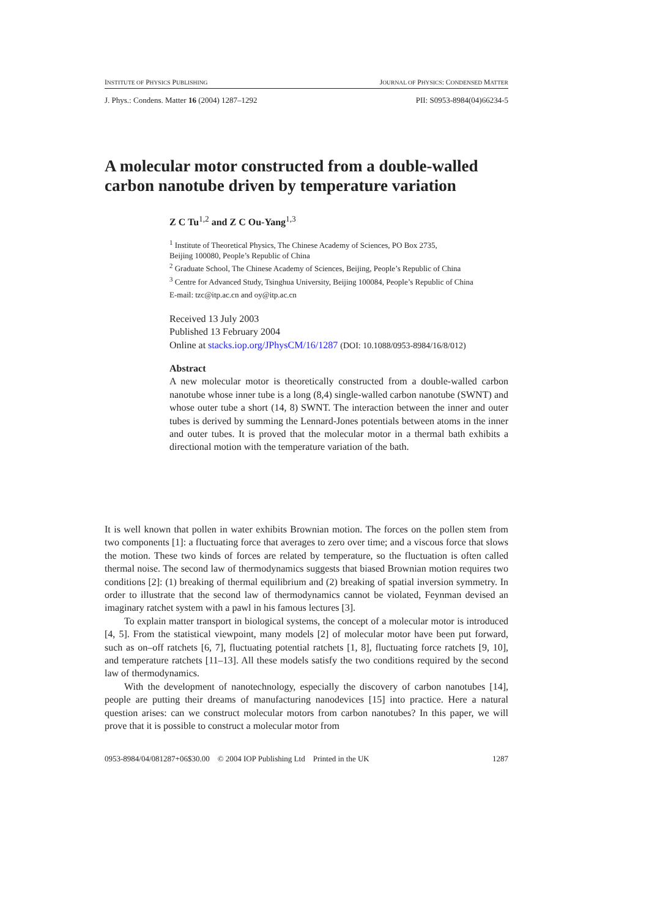INSTITUTE OF PHYSICS PUBLISHING JOURNAL OF PHYSICS: CONDENSED MATTER
J. Phys.: Condens. Matter 16 (2004) 1287–1292 PII: S0953-8984(04)66234-5
A molecular motor constructed from a double-walled carbon nanotube driven by temperature variation
Z C Tu<sup>1,2</sup> and Z C Ou-Yang<sup>1,3</sup>
<sup>1</sup> Institute of Theoretical Physics, The Chinese Academy of Sciences, PO Box 2735,
Beijing 100080, People’s Republic of China
<sup>2</sup> Graduate School, The Chinese Academy of Sciences, Beijing, People’s Republic of China
<sup>3</sup> Centre for Advanced Study, Tsinghua University, Beijing 100084, People’s Republic of China
E-mail: tzc@itp.ac.cn and oy@itp.ac.cn
Received 13 July 2003
Published 13 February 2004
Online at stacks.iop.org/JPhysCM/16/1287 (DOI: 10.1088/0953-8984/16/8/012)
Abstract
A new molecular motor is theoretically constructed from a double-walled carbon nanotube whose inner tube is a long (8,4) single-walled carbon nanotube (SWNT) and whose outer tube a short (14, 8) SWNT. The interaction between the inner and outer tubes is derived by summing the Lennard-Jones potentials between atoms in the inner and outer tubes. It is proved that the molecular motor in a thermal bath exhibits a directional motion with the temperature variation of the bath.
It is well known that pollen in water exhibits Brownian motion. The forces on the pollen stem from two components [1]: a fluctuating force that averages to zero over time; and a viscous force that slows the motion. These two kinds of forces are related by temperature, so the fluctuation is often called thermal noise. The second law of thermodynamics suggests that biased Brownian motion requires two conditions [2]: (1) breaking of thermal equilibrium and (2) breaking of spatial inversion symmetry. In order to illustrate that the second law of thermodynamics cannot be violated, Feynman devised an imaginary ratchet system with a pawl in his famous lectures [3].
To explain matter transport in biological systems, the concept of a molecular motor is introduced [4, 5]. From the statistical viewpoint, many models [2] of molecular motor have been put forward, such as on–off ratchets [6, 7], fluctuating potential ratchets [1, 8], fluctuating force ratchets [9, 10], and temperature ratchets [11–13]. All these models satisfy the two conditions required by the second law of thermodynamics.
With the development of nanotechnology, especially the discovery of carbon nanotubes [14], people are putting their dreams of manufacturing nanodevices [15] into practice. Here a natural question arises: can we construct molecular motors from carbon nanotubes? In this paper, we will prove that it is possible to construct a molecular motor from
0953-8984/04/081287+06$30.00 © 2004 IOP Publishing Ltd Printed in the UK 1287